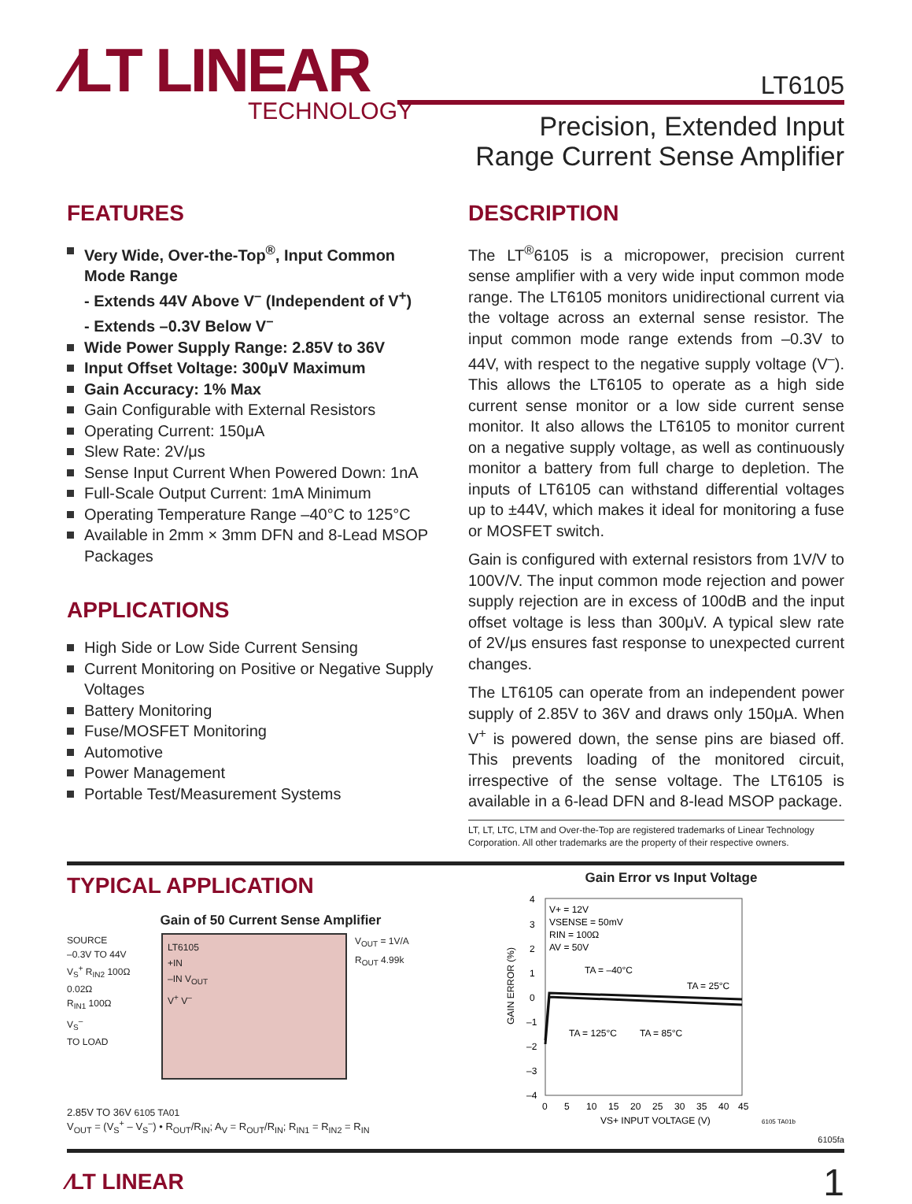⁄LT LINEAR
TECHNOLOGY
LT6105
Precision, Extended Input
Range Current Sense Amplifier
FEATURES
Very Wide, Over-the-Top<sup>®</sup>, Input Common Mode Range
- Extends 44V Above V<sup>–</sup> (Independent of V<sup>+</sup>)
- Extends –0.3V Below V<sup>–</sup>
Wide Power Supply Range: 2.85V to 36V
Input Offset Voltage: 300μV Maximum
Gain Accuracy: 1% Max
Gain Configurable with External Resistors
Operating Current: 150μA
Slew Rate: 2V/μs
Sense Input Current When Powered Down: 1nA
Full-Scale Output Current: 1mA Minimum
Operating Temperature Range –40°C to 125°C
Available in 2mm × 3mm DFN and 8-Lead MSOP Packages
APPLICATIONS
High Side or Low Side Current Sensing
Current Monitoring on Positive or Negative Supply Voltages
Battery Monitoring
Fuse/MOSFET Monitoring
Automotive
Power Management
Portable Test/Measurement Systems
DESCRIPTION
The LT<sup>®</sup>6105 is a micropower, precision current sense amplifier with a very wide input common mode range. The LT6105 monitors unidirectional current via the voltage across an external sense resistor. The input common mode range extends from –0.3V to 44V, with respect to the negative supply voltage (V<sup>–</sup>). This allows the LT6105 to operate as a high side current sense monitor or a low side current sense monitor. It also allows the LT6105 to monitor current on a negative supply voltage, as well as continuously monitor a battery from full charge to depletion. The inputs of LT6105 can withstand differential voltages up to ±44V, which makes it ideal for monitoring a fuse or MOSFET switch.
Gain is configured with external resistors from 1V/V to 100V/V. The input common mode rejection and power supply rejection are in excess of 100dB and the input offset voltage is less than 300μV. A typical slew rate of 2V/μs ensures fast response to unexpected current changes.
The LT6105 can operate from an independent power supply of 2.85V to 36V and draws only 150μA. When V<sup>+</sup> is powered down, the sense pins are biased off. This prevents loading of the monitored circuit, irrespective of the sense voltage. The LT6105 is available in a 6-lead DFN and 8-lead MSOP package.
LT, LT, LTC, LTM and Over-the-Top are registered trademarks of Linear Technology Corporation. All other trademarks are the property of their respective owners.
TYPICAL APPLICATION
Gain of 50 Current Sense Amplifier
SOURCE
–0.3V TO 44V
V<sub>S</sub><sup>+</sup> R<sub>IN2</sub> 100Ω
0.02Ω
R<sub>IN1</sub> 100Ω
V<sub>S</sub><sup>–</sup>
TO LOAD
LT6105
+IN
–IN V<sub>OUT</sub>
V<sup>+</sup> V<sup>–</sup>
V<sub>OUT</sub> = 1V/A
R<sub>OUT</sub> 4.99k
2.85V TO 36V 6105 TA01
V<sub>OUT</sub> = (V<sub>S</sub><sup>+</sup> – V<sub>S</sub><sup>–</sup>) • R<sub>OUT</sub>/R<sub>IN</sub>; A<sub>V</sub> = R<sub>OUT</sub>/R<sub>IN</sub>; R<sub>IN1</sub> = R<sub>IN2</sub> = R<sub>IN</sub>
Gain Error vs Input Voltage
GAIN ERROR (%)
4
3
2
1
0
–1
–2
–3
–4
V+ = 12V
VSENSE = 50mV
RIN = 100Ω
AV = 50V
TA = –40°C
TA = 25°C
TA = 125°C
TA = 85°C
0
5
10
15
20
25
30
35
40
45
VS+ INPUT VOLTAGE (V)
6105 TA01b
6105fa
⁄LT LINEAR
1